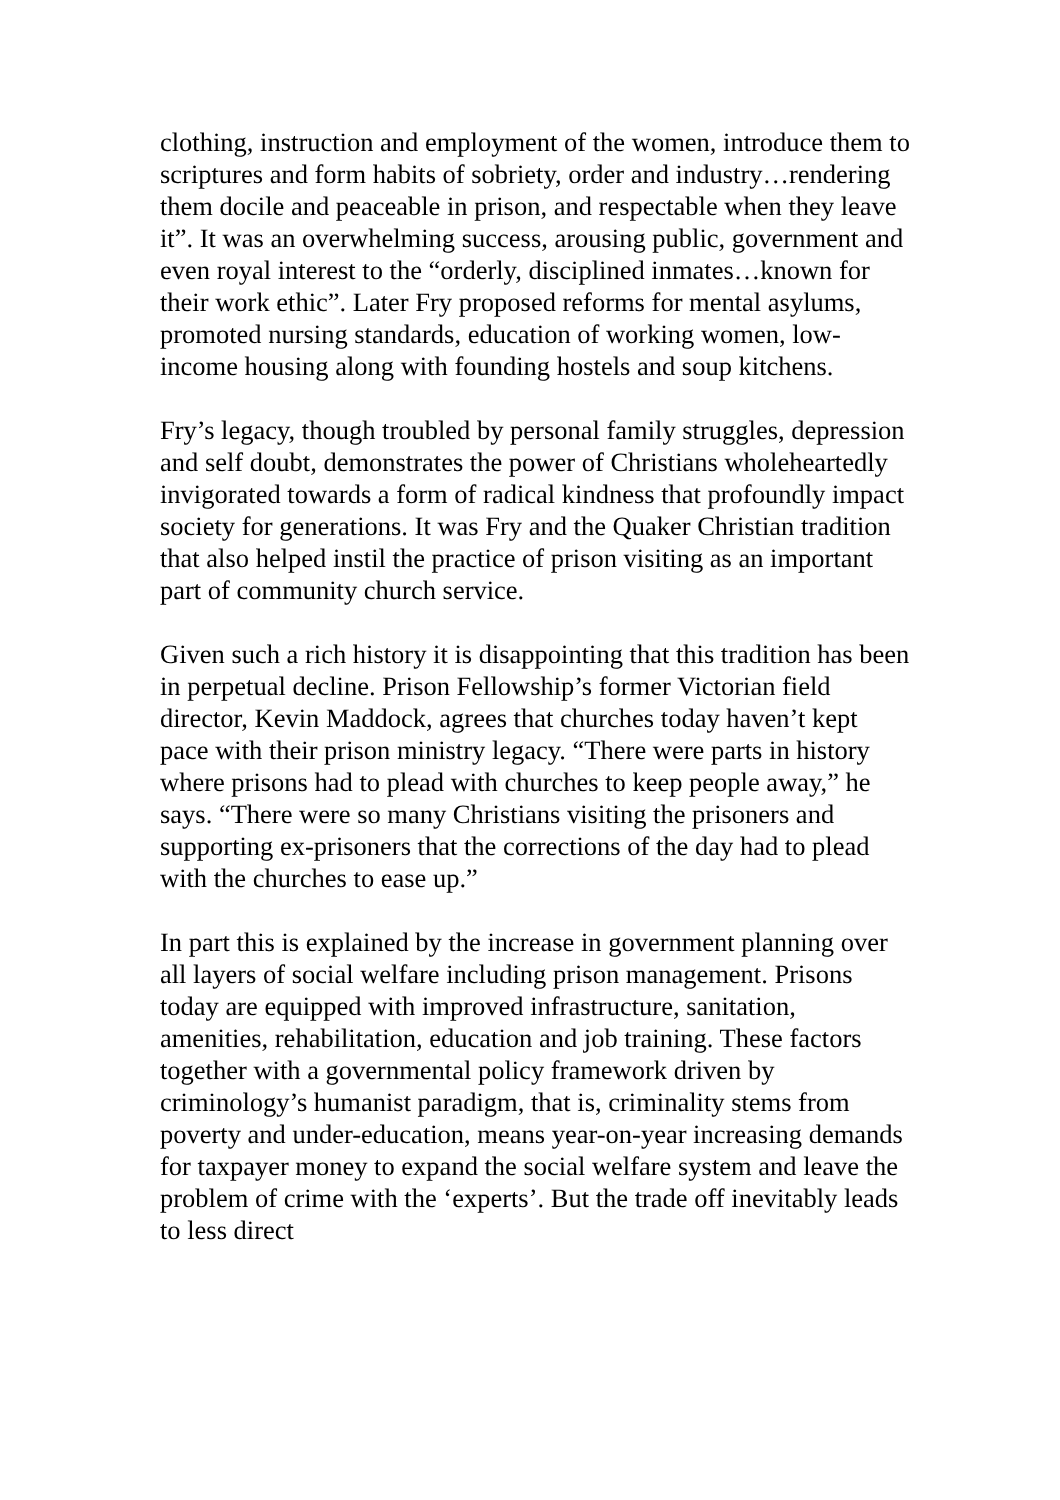clothing, instruction and employment of the women, introduce them to scriptures and form habits of sobriety, order and industry…rendering them docile and peaceable in prison, and respectable when they leave it”. It was an overwhelming success, arousing public, government and even royal interest to the “orderly, disciplined inmates…known for their work ethic”. Later Fry proposed reforms for mental asylums, promoted nursing standards, education of working women, low-income housing along with founding hostels and soup kitchens.
Fry’s legacy, though troubled by personal family struggles, depression and self doubt, demonstrates the power of Christians wholeheartedly invigorated towards a form of radical kindness that profoundly impact society for generations. It was Fry and the Quaker Christian tradition that also helped instil the practice of prison visiting as an important part of community church service.
Given such a rich history it is disappointing that this tradition has been in perpetual decline. Prison Fellowship’s former Victorian field director, Kevin Maddock, agrees that churches today haven’t kept pace with their prison ministry legacy. “There were parts in history where prisons had to plead with churches to keep people away,” he says. “There were so many Christians visiting the prisoners and supporting ex-prisoners that the corrections of the day had to plead with the churches to ease up.”
In part this is explained by the increase in government planning over all layers of social welfare including prison management. Prisons today are equipped with improved infrastructure, sanitation, amenities, rehabilitation, education and job training. These factors together with a governmental policy framework driven by criminology’s humanist paradigm, that is, criminality stems from poverty and under-education, means year-on-year increasing demands for taxpayer money to expand the social welfare system and leave the problem of crime with the ‘experts’. But the trade off inevitably leads to less direct